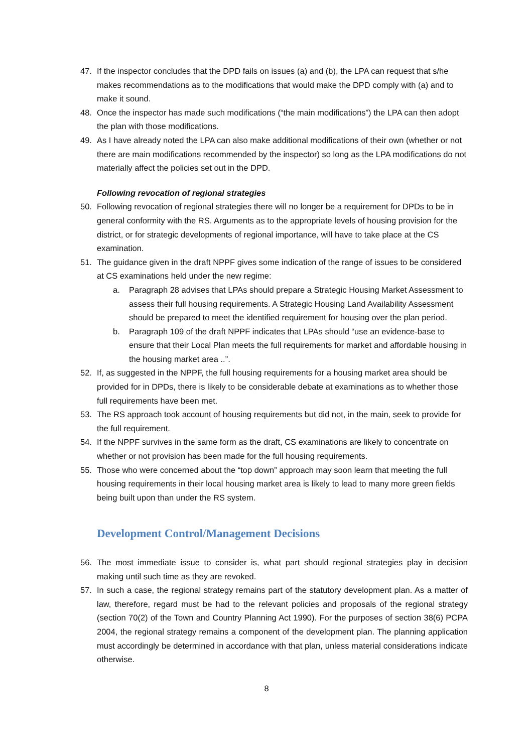47. If the inspector concludes that the DPD fails on issues (a) and (b), the LPA can request that s/he makes recommendations as to the modifications that would make the DPD comply with (a) and to make it sound.
48. Once the inspector has made such modifications (“the main modifications”) the LPA can then adopt the plan with those modifications.
49. As I have already noted the LPA can also make additional modifications of their own (whether or not there are main modifications recommended by the inspector) so long as the LPA modifications do not materially affect the policies set out in the DPD.
Following revocation of regional strategies
50. Following revocation of regional strategies there will no longer be a requirement for DPDs to be in general conformity with the RS. Arguments as to the appropriate levels of housing provision for the district, or for strategic developments of regional importance, will have to take place at the CS examination.
51. The guidance given in the draft NPPF gives some indication of the range of issues to be considered at CS examinations held under the new regime:
a. Paragraph 28 advises that LPAs should prepare a Strategic Housing Market Assessment to assess their full housing requirements. A Strategic Housing Land Availability Assessment should be prepared to meet the identified requirement for housing over the plan period.
b. Paragraph 109 of the draft NPPF indicates that LPAs should “use an evidence-base to ensure that their Local Plan meets the full requirements for market and affordable housing in the housing market area ..”.
52. If, as suggested in the NPPF, the full housing requirements for a housing market area should be provided for in DPDs, there is likely to be considerable debate at examinations as to whether those full requirements have been met.
53. The RS approach took account of housing requirements but did not, in the main, seek to provide for the full requirement.
54. If the NPPF survives in the same form as the draft, CS examinations are likely to concentrate on whether or not provision has been made for the full housing requirements.
55. Those who were concerned about the “top down” approach may soon learn that meeting the full housing requirements in their local housing market area is likely to lead to many more green fields being built upon than under the RS system.
Development Control/Management Decisions
56. The most immediate issue to consider is, what part should regional strategies play in decision making until such time as they are revoked.
57. In such a case, the regional strategy remains part of the statutory development plan. As a matter of law, therefore, regard must be had to the relevant policies and proposals of the regional strategy (section 70(2) of the Town and Country Planning Act 1990). For the purposes of section 38(6) PCPA 2004, the regional strategy remains a component of the development plan. The planning application must accordingly be determined in accordance with that plan, unless material considerations indicate otherwise.
8